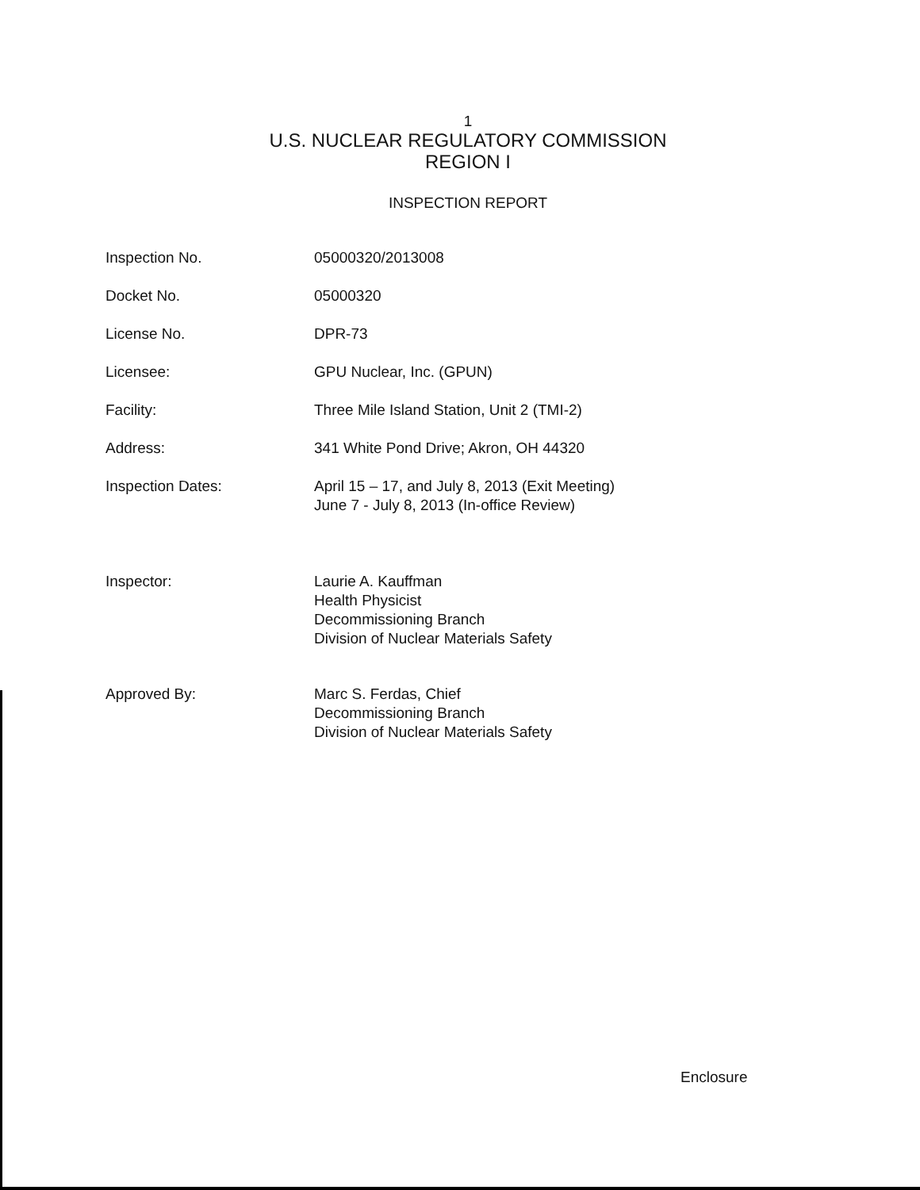1
U.S. NUCLEAR REGULATORY COMMISSION
REGION I
INSPECTION REPORT
Inspection No. 05000320/2013008
Docket No. 05000320
License No. DPR-73
Licensee: GPU Nuclear, Inc. (GPUN)
Facility: Three Mile Island Station, Unit 2 (TMI-2)
Address: 341 White Pond Drive; Akron, OH 44320
Inspection Dates: April 15 – 17, and July 8, 2013 (Exit Meeting)
June 7 - July 8, 2013 (In-office Review)
Inspector: Laurie A. Kauffman
Health Physicist
Decommissioning Branch
Division of Nuclear Materials Safety
Approved By: Marc S. Ferdas, Chief
Decommissioning Branch
Division of Nuclear Materials Safety
Enclosure